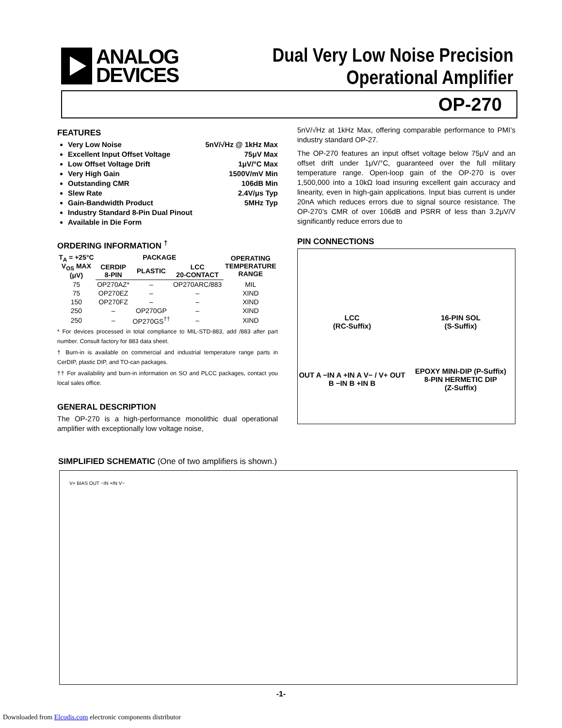ANALOG
DEVICES
Dual Very Low Noise Precision
Operational Amplifier
OP-270
FEATURES
Very Low Noise 5nV/√Hz @ 1kHz Max
Excellent Input Offset Voltage 75μV Max
Low Offset Voltage Drift 1μV/°C Max
Very High Gain 1500V/mV Min
Outstanding CMR 106dB Min
Slew Rate 2.4V/μs Typ
Gain-Bandwidth Product 5MHz Typ
Industry Standard 8-Pin Dual Pinout
Available in Die Form
ORDERING INFORMATION <sup>†</sup>
| T<sub>A</sub> = +25°C V<sub>OS</sub> MAX (μV) | PACKAGE | | | OPERATING TEMPERATURE RANGE |
| --- | --- | --- | --- | --- |
| | CERDIP 8-PIN | PLASTIC | LCC 20-CONTACT | |
| 75 | OP270AZ* | – | OP270ARC/883 | MIL |
| 75 | OP270EZ | – | – | XIND |
| 150 | OP270FZ | – | – | XIND |
| 250 | – | OP270GP | – | XIND |
| 250 | – | OP270GS<sup>††</sup> | – | XIND |
* For devices processed in total compliance to MIL-STD-883, add /883 after part number. Consult factory for 883 data sheet.
† Burn-in is available on commercial and industrial temperature range parts in CerDIP, plastic DIP, and TO-can packages.
†† For availability and burn-in information on SO and PLCC packages, contact you local sales office.
GENERAL DESCRIPTION
The OP-270 is a high-performance monolithic dual operational amplifier with exceptionally low voltage noise,
5nV/√Hz at 1kHz Max, offering comparable performance to PMI’s industry standard OP-27.
The OP-270 features an input offset voltage below 75μV and an offset drift under 1μV/°C, guaranteed over the full military temperature range. Open-loop gain of the OP-270 is over 1,500,000 into a 10kΩ load insuring excellent gain accuracy and linearity, even in high-gain applications. Input bias current is under 20nA which reduces errors due to signal source resistance. The OP-270’s CMR of over 106dB and PSRR of less than 3.2μV/V significantly reduce errors due to
PIN CONNECTIONS
LCC
(RC-Suffix)
16-PIN SOL
(S-Suffix)
OUT A −IN A +IN A V− / V+ OUT B −IN B +IN B
EPOXY MINI-DIP (P-Suffix)
8-PIN HERMETIC DIP
(Z-Suffix)
SIMPLIFIED SCHEMATIC (One of two amplifiers is shown.)
V+ BIAS OUT −IN +IN V−
-1-
Downloaded from Elcodis.com electronic components distributor